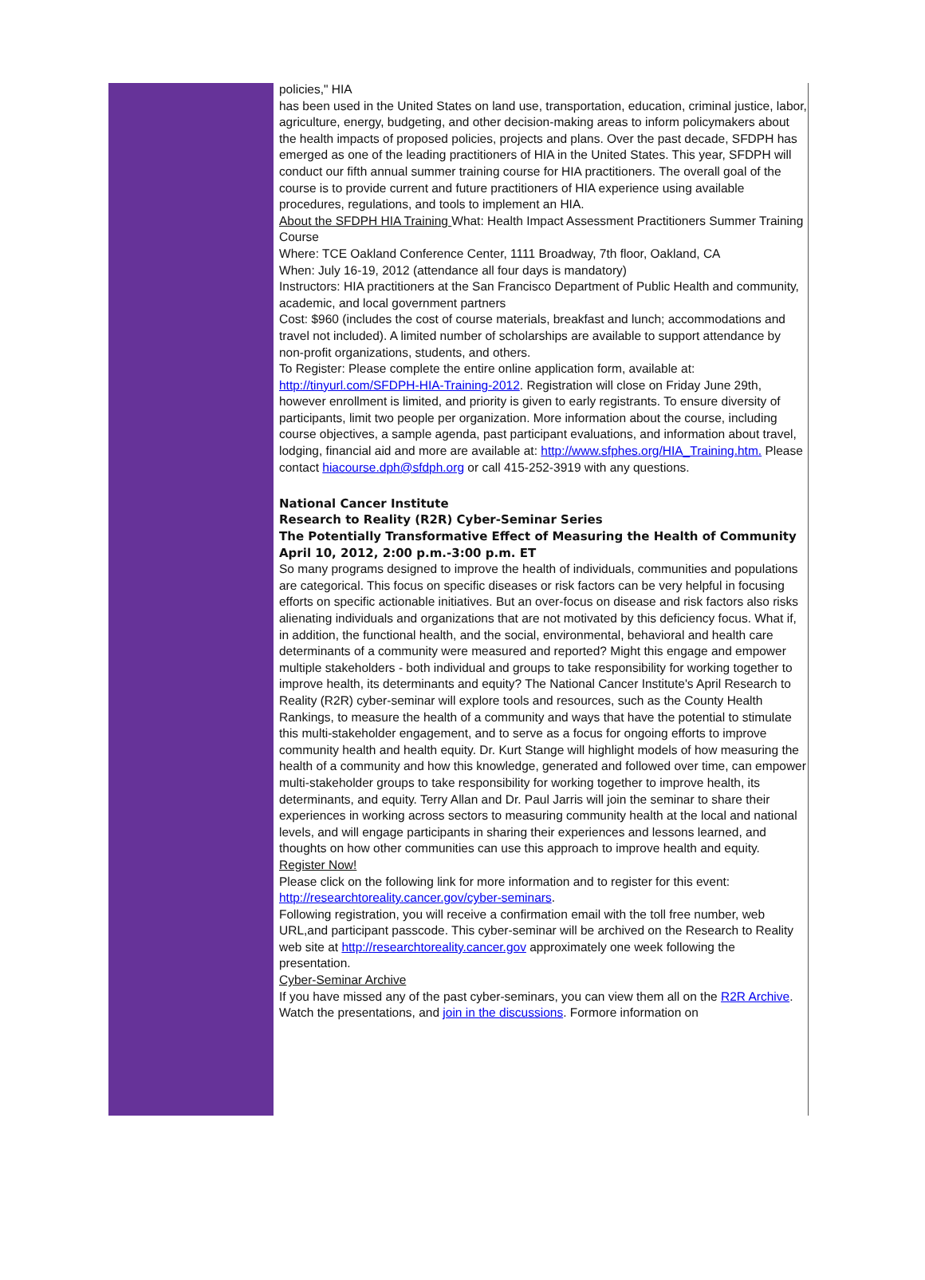policies," HIA
has been used in the United States on land use, transportation, education, criminal justice, labor, agriculture, energy, budgeting, and other decision-making areas to inform policymakers about the health impacts of proposed policies, projects and plans. Over the past decade, SFDPH has emerged as one of the leading practitioners of HIA in the United States. This year, SFDPH will conduct our fifth annual summer training course for HIA practitioners. The overall goal of the course is to provide current and future practitioners of HIA experience using available procedures, regulations, and tools to implement an HIA.
About the SFDPH HIA Training What: Health Impact Assessment Practitioners Summer Training Course
Where: TCE Oakland Conference Center, 1111 Broadway, 7th floor, Oakland, CA
When: July 16-19, 2012 (attendance all four days is mandatory)
Instructors: HIA practitioners at the San Francisco Department of Public Health and community, academic, and local government partners
Cost: $960 (includes the cost of course materials, breakfast and lunch; accommodations and travel not included). A limited number of scholarships are available to support attendance by non-profit organizations, students, and others.
To Register: Please complete the entire online application form, available at: http://tinyurl.com/SFDPH-HIA-Training-2012. Registration will close on Friday June 29th, however enrollment is limited, and priority is given to early registrants. To ensure diversity of participants, limit two people per organization. More information about the course, including course objectives, a sample agenda, past participant evaluations, and information about travel, lodging, financial aid and more are available at: http://www.sfphes.org/HIA_Training.htm. Please contact hiacourse.dph@sfdph.org or call 415-252-3919 with any questions.
National Cancer Institute
Research to Reality (R2R) Cyber-Seminar Series
The Potentially Transformative Effect of Measuring the Health of Community
April 10, 2012, 2:00 p.m.-3:00 p.m. ET
So many programs designed to improve the health of individuals, communities and populations are categorical. This focus on specific diseases or risk factors can be very helpful in focusing efforts on specific actionable initiatives. But an over-focus on disease and risk factors also risks alienating individuals and organizations that are not motivated by this deficiency focus. What if, in addition, the functional health, and the social, environmental, behavioral and health care determinants of a community were measured and reported? Might this engage and empower multiple stakeholders - both individual and groups to take responsibility for working together to improve health, its determinants and equity? The National Cancer Institute's April Research to Reality (R2R) cyber-seminar will explore tools and resources, such as the County Health Rankings, to measure the health of a community and ways that have the potential to stimulate this multi-stakeholder engagement, and to serve as a focus for ongoing efforts to improve community health and health equity. Dr. Kurt Stange will highlight models of how measuring the health of a community and how this knowledge, generated and followed over time, can empower multi-stakeholder groups to take responsibility for working together to improve health, its determinants, and equity. Terry Allan and Dr. Paul Jarris will join the seminar to share their experiences in working across sectors to measuring community health at the local and national levels, and will engage participants in sharing their experiences and lessons learned, and thoughts on how other communities can use this approach to improve health and equity.
Register Now!
Please click on the following link for more information and to register for this event: http://researchtoreality.cancer.gov/cyber-seminars.
Following registration, you will receive a confirmation email with the toll free number, web URL,and participant passcode. This cyber-seminar will be archived on the Research to Reality web site at http://researchtoreality.cancer.gov approximately one week following the presentation.
Cyber-Seminar Archive
If you have missed any of the past cyber-seminars, you can view them all on the R2R Archive. Watch the presentations, and join in the discussions. Formore information on